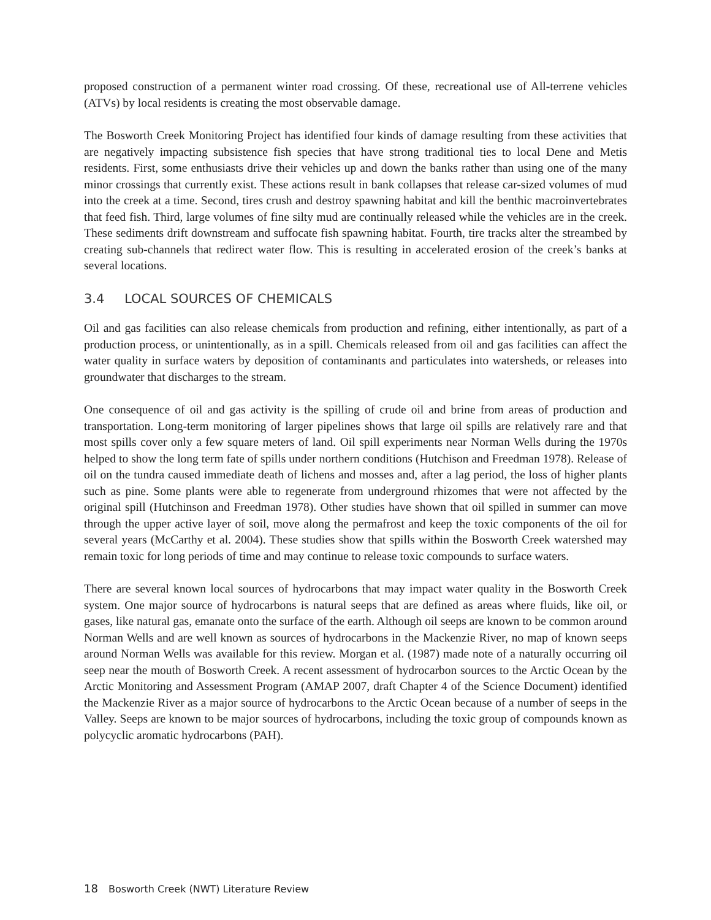proposed construction of a permanent winter road crossing. Of these, recreational use of All-terrene vehicles (ATVs) by local residents is creating the most observable damage.
The Bosworth Creek Monitoring Project has identified four kinds of damage resulting from these activities that are negatively impacting subsistence fish species that have strong traditional ties to local Dene and Metis residents. First, some enthusiasts drive their vehicles up and down the banks rather than using one of the many minor crossings that currently exist. These actions result in bank collapses that release car-sized volumes of mud into the creek at a time. Second, tires crush and destroy spawning habitat and kill the benthic macroinvertebrates that feed fish. Third, large volumes of fine silty mud are continually released while the vehicles are in the creek. These sediments drift downstream and suffocate fish spawning habitat. Fourth, tire tracks alter the streambed by creating sub-channels that redirect water flow. This is resulting in accelerated erosion of the creek’s banks at several locations.
3.4 LOCAL SOURCES OF CHEMICALS
Oil and gas facilities can also release chemicals from production and refining, either intentionally, as part of a production process, or unintentionally, as in a spill. Chemicals released from oil and gas facilities can affect the water quality in surface waters by deposition of contaminants and particulates into watersheds, or releases into groundwater that discharges to the stream.
One consequence of oil and gas activity is the spilling of crude oil and brine from areas of production and transportation. Long-term monitoring of larger pipelines shows that large oil spills are relatively rare and that most spills cover only a few square meters of land. Oil spill experiments near Norman Wells during the 1970s helped to show the long term fate of spills under northern conditions (Hutchison and Freedman 1978). Release of oil on the tundra caused immediate death of lichens and mosses and, after a lag period, the loss of higher plants such as pine. Some plants were able to regenerate from underground rhizomes that were not affected by the original spill (Hutchinson and Freedman 1978). Other studies have shown that oil spilled in summer can move through the upper active layer of soil, move along the permafrost and keep the toxic components of the oil for several years (McCarthy et al. 2004). These studies show that spills within the Bosworth Creek watershed may remain toxic for long periods of time and may continue to release toxic compounds to surface waters.
There are several known local sources of hydrocarbons that may impact water quality in the Bosworth Creek system. One major source of hydrocarbons is natural seeps that are defined as areas where fluids, like oil, or gases, like natural gas, emanate onto the surface of the earth. Although oil seeps are known to be common around Norman Wells and are well known as sources of hydrocarbons in the Mackenzie River, no map of known seeps around Norman Wells was available for this review. Morgan et al. (1987) made note of a naturally occurring oil seep near the mouth of Bosworth Creek. A recent assessment of hydrocarbon sources to the Arctic Ocean by the Arctic Monitoring and Assessment Program (AMAP 2007, draft Chapter 4 of the Science Document) identified the Mackenzie River as a major source of hydrocarbons to the Arctic Ocean because of a number of seeps in the Valley. Seeps are known to be major sources of hydrocarbons, including the toxic group of compounds known as polycyclic aromatic hydrocarbons (PAH).
18 Bosworth Creek (NWT) Literature Review